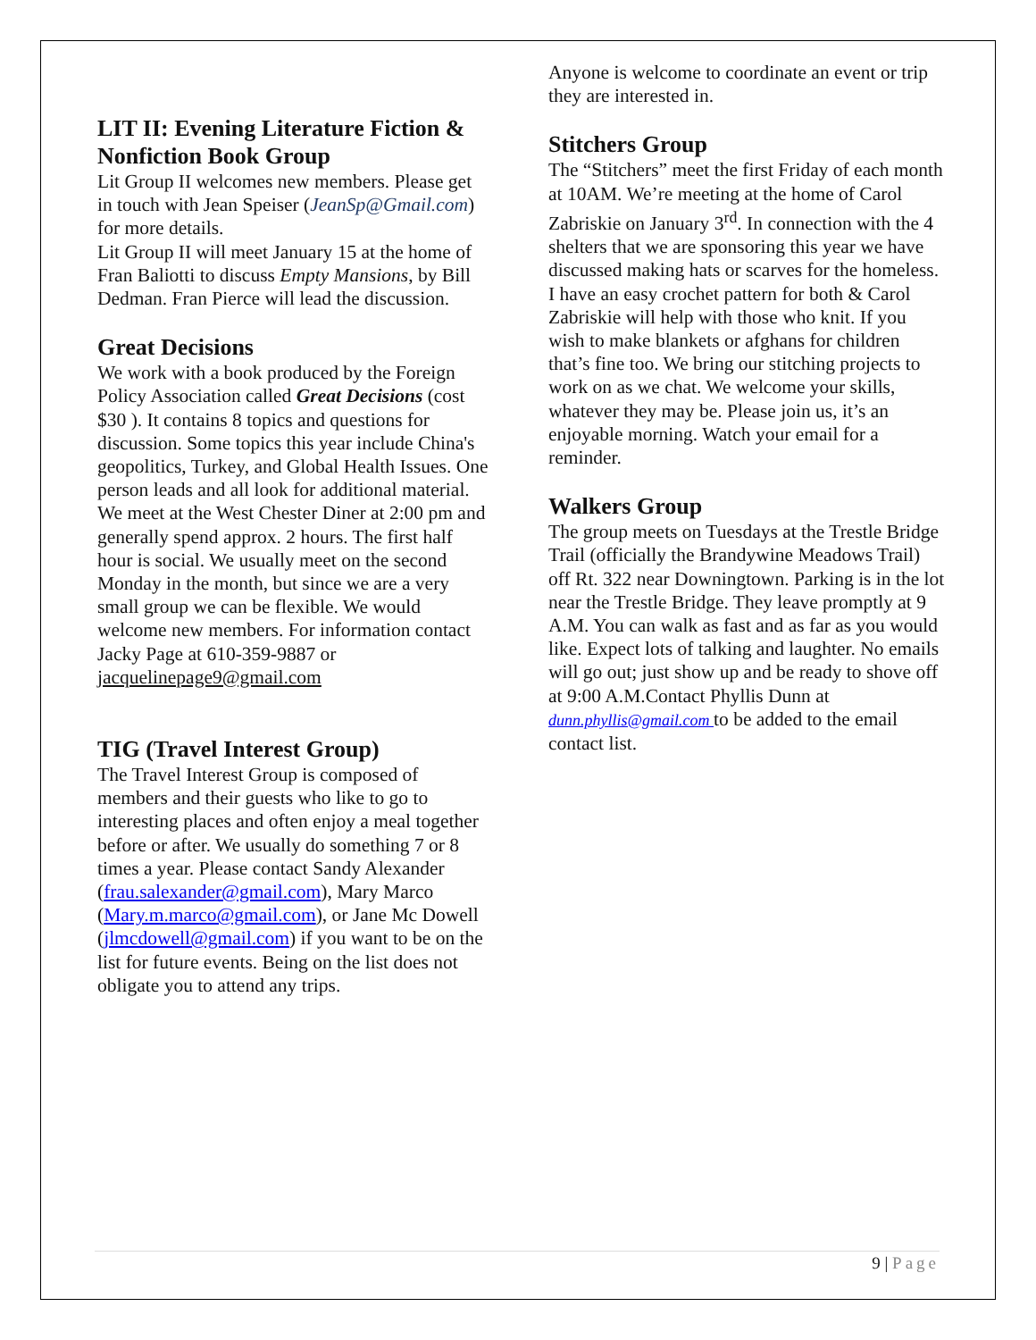LIT II: Evening Literature Fiction & Nonfiction Book Group
Lit Group II welcomes new members. Please get in touch with Jean Speiser (JeanSp@Gmail.com) for more details.
Lit Group II will meet January 15 at the home of Fran Baliotti to discuss Empty Mansions, by Bill Dedman. Fran Pierce will lead the discussion.
Great Decisions
We work with a book produced by the Foreign Policy Association called Great Decisions (cost $30 ). It contains 8 topics and questions for discussion. Some topics this year include China's geopolitics, Turkey, and Global Health Issues. One person leads and all look for additional material. We meet at the West Chester Diner at 2:00 pm and generally spend approx. 2 hours. The first half hour is social. We usually meet on the second Monday in the month, but since we are a very small group we can be flexible. We would welcome new members. For information contact Jacky Page at 610-359-9887 or
jacquelinepage9@gmail.com
TIG (Travel Interest Group)
The Travel Interest Group is composed of members and their guests who like to go to interesting places and often enjoy a meal together before or after. We usually do something 7 or 8 times a year. Please contact Sandy Alexander (frau.salexander@gmail.com), Mary Marco (Mary.m.marco@gmail.com), or Jane Mc Dowell (jlmcdowell@gmail.com) if you want to be on the list for future events. Being on the list does not obligate you to attend any trips.
Anyone is welcome to coordinate an event or trip they are interested in.
Stitchers Group
The “Stitchers” meet the first Friday of each month at 10AM. We’re meeting at the home of Carol Zabriskie on January 3<sup>rd</sup>. In connection with the 4 shelters that we are sponsoring this year we have discussed making hats or scarves for the homeless. I have an easy crochet pattern for both & Carol Zabriskie will help with those who knit. If you wish to make blankets or afghans for children that’s fine too. We bring our stitching projects to work on as we chat. We welcome your skills, whatever they may be. Please join us, it’s an enjoyable morning. Watch your email for a reminder.
Walkers Group
The group meets on Tuesdays at the Trestle Bridge Trail (officially the Brandywine Meadows Trail) off Rt. 322 near Downingtown. Parking is in the lot near the Trestle Bridge. They leave promptly at 9 A.M. You can walk as fast and as far as you would like. Expect lots of talking and laughter. No emails will go out; just show up and be ready to shove off at 9:00 A.M.Contact Phyllis Dunn at dunn.phyllis@gmail.com to be added to the email contact list.
9 | Page